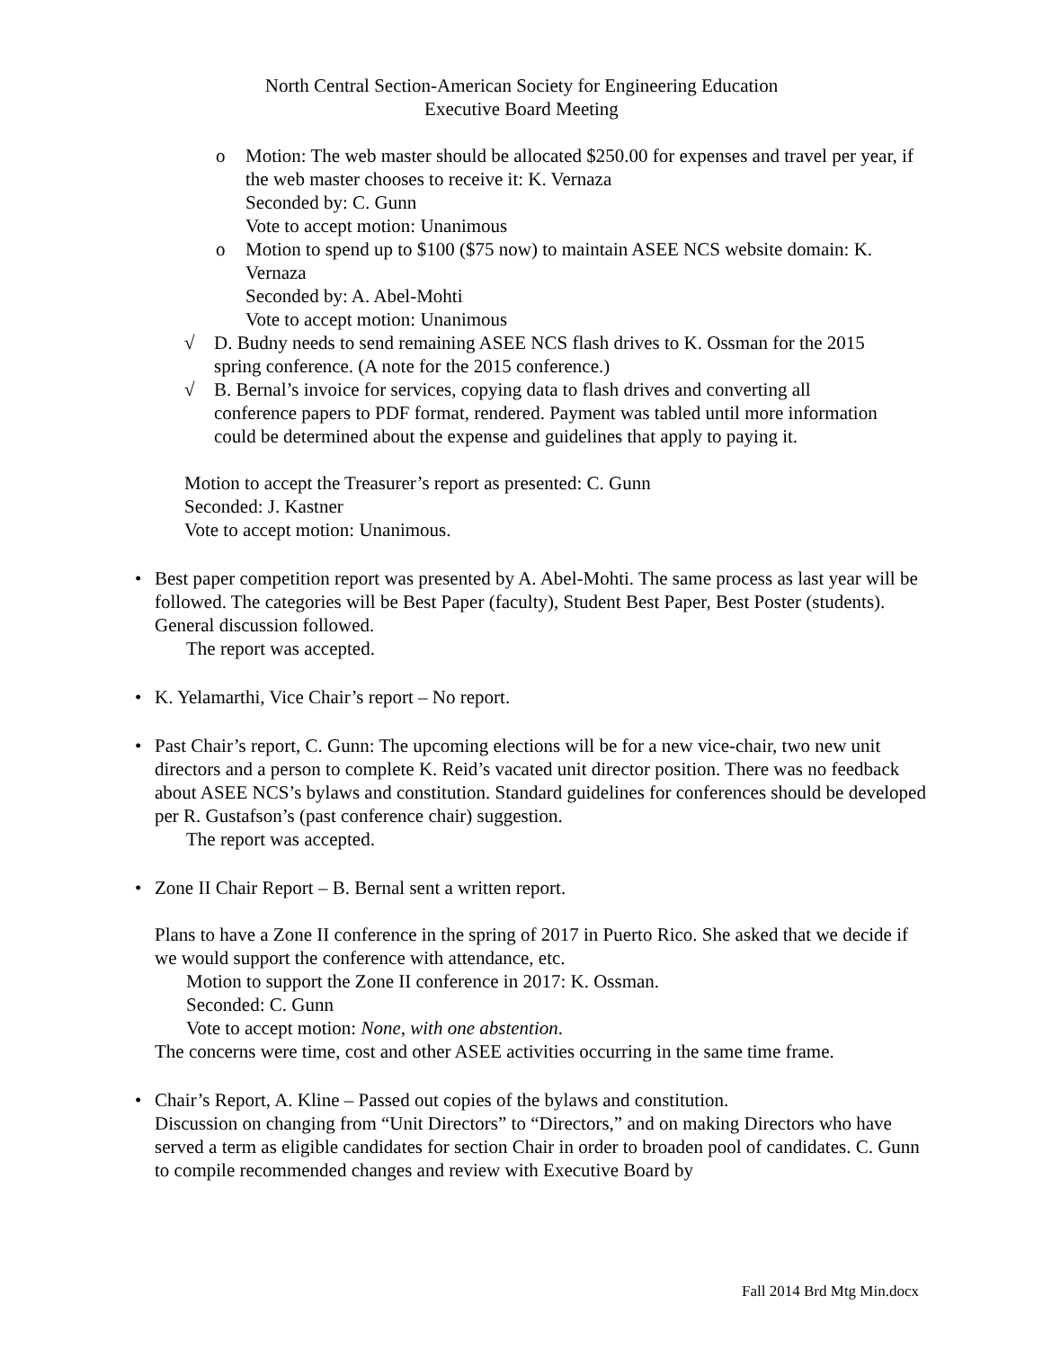North Central Section-American Society for Engineering Education
Executive Board Meeting
o Motion: The web master should be allocated $250.00 for expenses and travel per year, if the web master chooses to receive it: K. Vernaza
Seconded by: C. Gunn
Vote to accept motion: Unanimous
o Motion to spend up to $100 ($75 now) to maintain ASEE NCS website domain: K. Vernaza
Seconded by: A. Abel-Mohti
Vote to accept motion: Unanimous
√ D. Budny needs to send remaining ASEE NCS flash drives to K. Ossman for the 2015 spring conference. (A note for the 2015 conference.)
√ B. Bernal’s invoice for services, copying data to flash drives and converting all conference papers to PDF format, rendered. Payment was tabled until more information could be determined about the expense and guidelines that apply to paying it.
Motion to accept the Treasurer’s report as presented: C. Gunn
Seconded: J. Kastner
Vote to accept motion: Unanimous.
• Best paper competition report was presented by A. Abel-Mohti. The same process as last year will be followed. The categories will be Best Paper (faculty), Student Best Paper, Best Poster (students). General discussion followed.
The report was accepted.
• K. Yelamarthi, Vice Chair’s report – No report.
• Past Chair’s report, C. Gunn: The upcoming elections will be for a new vice-chair, two new unit directors and a person to complete K. Reid’s vacated unit director position. There was no feedback about ASEE NCS’s bylaws and constitution. Standard guidelines for conferences should be developed per R. Gustafson’s (past conference chair) suggestion.
The report was accepted.
• Zone II Chair Report – B. Bernal sent a written report.
Plans to have a Zone II conference in the spring of 2017 in Puerto Rico. She asked that we decide if we would support the conference with attendance, etc.
Motion to support the Zone II conference in 2017: K. Ossman.
Seconded: C. Gunn
Vote to accept motion: None, with one abstention.
The concerns were time, cost and other ASEE activities occurring in the same time frame.
• Chair’s Report, A. Kline – Passed out copies of the bylaws and constitution.
Discussion on changing from “Unit Directors” to “Directors,” and on making Directors who have served a term as eligible candidates for section Chair in order to broaden pool of candidates. C. Gunn to compile recommended changes and review with Executive Board by
Fall 2014 Brd Mtg Min.docx